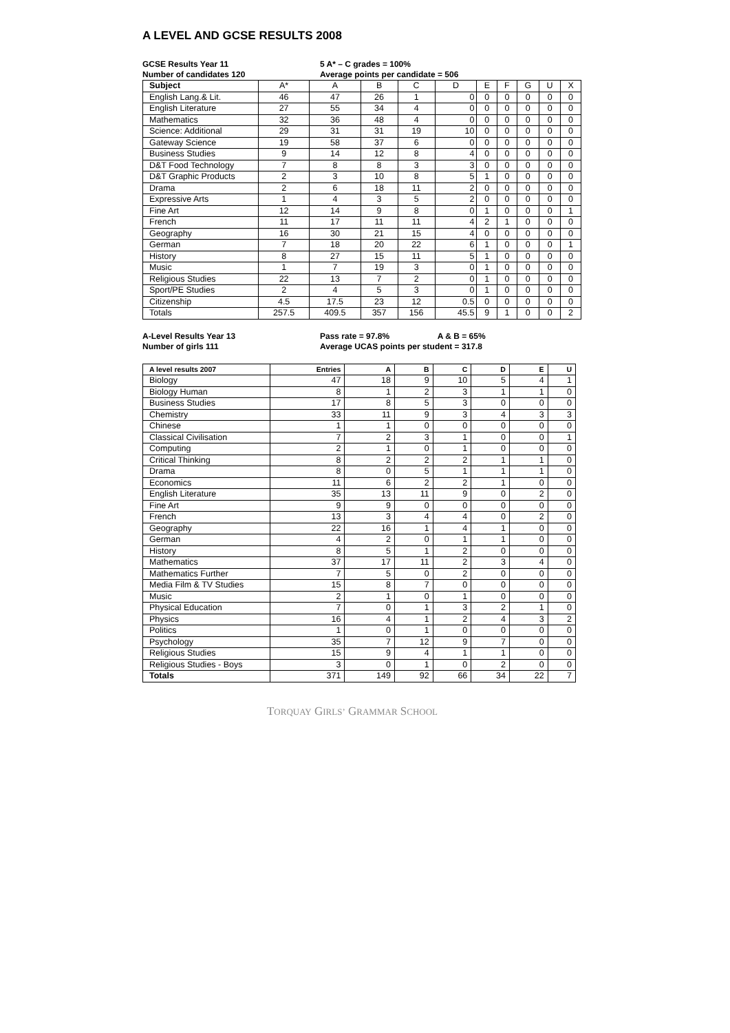A LEVEL AND GCSE RESULTS 2008
GCSE Results Year 11
Number of candidates 120
5 A* – C grades = 100%
Average points per candidate = 506
| Subject | A* | A | B | C | D | E | F | G | U | X |
| English Lang.& Lit. | 46 | 47 | 26 | 1 | 0 | 0 | 0 | 0 | 0 | 0 |
| English Literature | 27 | 55 | 34 | 4 | 0 | 0 | 0 | 0 | 0 | 0 |
| Mathematics | 32 | 36 | 48 | 4 | 0 | 0 | 0 | 0 | 0 | 0 |
| Science: Additional | 29 | 31 | 31 | 19 | 10 | 0 | 0 | 0 | 0 | 0 |
| Gateway Science | 19 | 58 | 37 | 6 | 0 | 0 | 0 | 0 | 0 | 0 |
| Business Studies | 9 | 14 | 12 | 8 | 4 | 0 | 0 | 0 | 0 | 0 |
| D&T Food Technology | 7 | 8 | 8 | 3 | 3 | 0 | 0 | 0 | 0 | 0 |
| D&T Graphic Products | 2 | 3 | 10 | 8 | 5 | 1 | 0 | 0 | 0 | 0 |
| Drama | 2 | 6 | 18 | 11 | 2 | 0 | 0 | 0 | 0 | 0 |
| Expressive Arts | 1 | 4 | 3 | 5 | 2 | 0 | 0 | 0 | 0 | 0 |
| Fine Art | 12 | 14 | 9 | 8 | 0 | 1 | 0 | 0 | 0 | 1 |
| French | 11 | 17 | 11 | 11 | 4 | 2 | 1 | 0 | 0 | 0 |
| Geography | 16 | 30 | 21 | 15 | 4 | 0 | 0 | 0 | 0 | 0 |
| German | 7 | 18 | 20 | 22 | 6 | 1 | 0 | 0 | 0 | 1 |
| History | 8 | 27 | 15 | 11 | 5 | 1 | 0 | 0 | 0 | 0 |
| Music | 1 | 7 | 19 | 3 | 0 | 1 | 0 | 0 | 0 | 0 |
| Religious Studies | 22 | 13 | 7 | 2 | 0 | 1 | 0 | 0 | 0 | 0 |
| Sport/PE Studies | 2 | 4 | 5 | 3 | 0 | 1 | 0 | 0 | 0 | 0 |
| Citizenship | 4.5 | 17.5 | 23 | 12 | 0.5 | 0 | 0 | 0 | 0 | 0 |
| Totals | 257.5 | 409.5 | 357 | 156 | 45.5 | 9 | 1 | 0 | 0 | 2 |
A-Level Results Year 13
Number of girls 111
Pass rate = 97.8% A & B = 65%
Average UCAS points per student = 317.8
| A level results 2007 | Entries | A | B | C | D | E | U |
| --- | --- | --- | --- | --- | --- | --- | --- |
| Biology | 47 | 18 | 9 | 10 | 5 | 4 | 1 |
| Biology Human | 8 | 1 | 2 | 3 | 1 | 1 | 0 |
| Business Studies | 17 | 8 | 5 | 3 | 0 | 0 | 0 |
| Chemistry | 33 | 11 | 9 | 3 | 4 | 3 | 3 |
| Chinese | 1 | 1 | 0 | 0 | 0 | 0 | 0 |
| Classical Civilisation | 7 | 2 | 3 | 1 | 0 | 0 | 1 |
| Computing | 2 | 1 | 0 | 1 | 0 | 0 | 0 |
| Critical Thinking | 8 | 2 | 2 | 2 | 1 | 1 | 0 |
| Drama | 8 | 0 | 5 | 1 | 1 | 1 | 0 |
| Economics | 11 | 6 | 2 | 2 | 1 | 0 | 0 |
| English Literature | 35 | 13 | 11 | 9 | 0 | 2 | 0 |
| Fine Art | 9 | 9 | 0 | 0 | 0 | 0 | 0 |
| French | 13 | 3 | 4 | 4 | 0 | 2 | 0 |
| Geography | 22 | 16 | 1 | 4 | 1 | 0 | 0 |
| German | 4 | 2 | 0 | 1 | 1 | 0 | 0 |
| History | 8 | 5 | 1 | 2 | 0 | 0 | 0 |
| Mathematics | 37 | 17 | 11 | 2 | 3 | 4 | 0 |
| Mathematics Further | 7 | 5 | 0 | 2 | 0 | 0 | 0 |
| Media Film & TV Studies | 15 | 8 | 7 | 0 | 0 | 0 | 0 |
| Music | 2 | 1 | 0 | 1 | 0 | 0 | 0 |
| Physical Education | 7 | 0 | 1 | 3 | 2 | 1 | 0 |
| Physics | 16 | 4 | 1 | 2 | 4 | 3 | 2 |
| Politics | 1 | 0 | 1 | 0 | 0 | 0 | 0 |
| Psychology | 35 | 7 | 12 | 9 | 7 | 0 | 0 |
| Religious Studies | 15 | 9 | 4 | 1 | 1 | 0 | 0 |
| Religious Studies - Boys | 3 | 0 | 1 | 0 | 2 | 0 | 0 |
| Totals | 371 | 149 | 92 | 66 | 34 | 22 | 7 |
TORQUAY GIRLS’ GRAMMAR SCHOOL